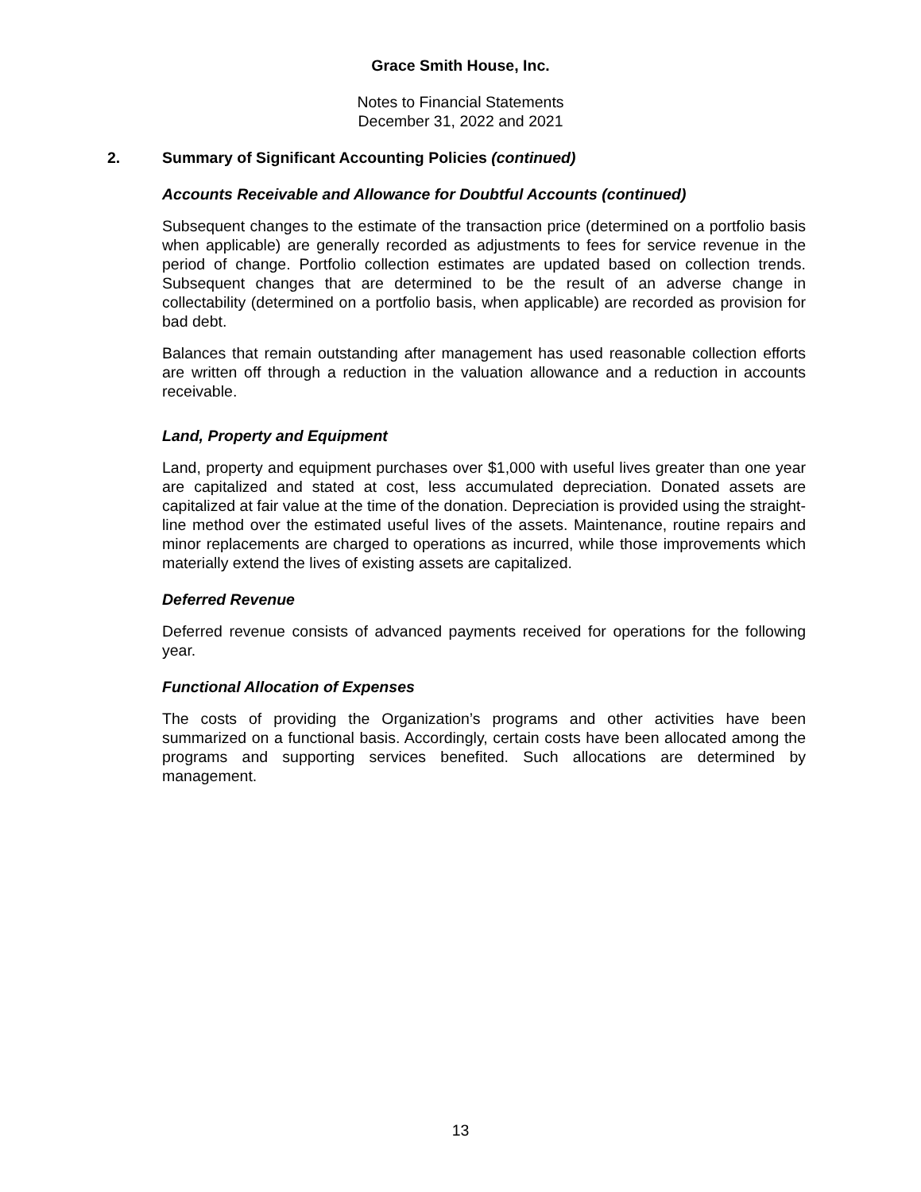Grace Smith House, Inc.
Notes to Financial Statements
December 31, 2022 and 2021
2. Summary of Significant Accounting Policies (continued)
Accounts Receivable and Allowance for Doubtful Accounts (continued)
Subsequent changes to the estimate of the transaction price (determined on a portfolio basis when applicable) are generally recorded as adjustments to fees for service revenue in the period of change. Portfolio collection estimates are updated based on collection trends. Subsequent changes that are determined to be the result of an adverse change in collectability (determined on a portfolio basis, when applicable) are recorded as provision for bad debt.
Balances that remain outstanding after management has used reasonable collection efforts are written off through a reduction in the valuation allowance and a reduction in accounts receivable.
Land, Property and Equipment
Land, property and equipment purchases over $1,000 with useful lives greater than one year are capitalized and stated at cost, less accumulated depreciation. Donated assets are capitalized at fair value at the time of the donation. Depreciation is provided using the straight-line method over the estimated useful lives of the assets. Maintenance, routine repairs and minor replacements are charged to operations as incurred, while those improvements which materially extend the lives of existing assets are capitalized.
Deferred Revenue
Deferred revenue consists of advanced payments received for operations for the following year.
Functional Allocation of Expenses
The costs of providing the Organization’s programs and other activities have been summarized on a functional basis. Accordingly, certain costs have been allocated among the programs and supporting services benefited. Such allocations are determined by management.
13